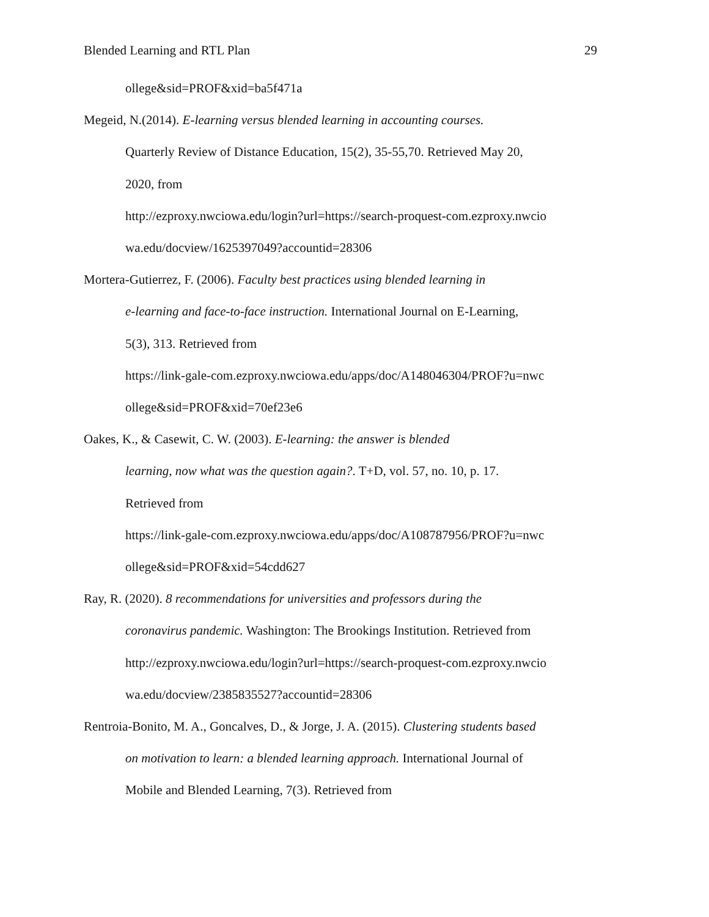Blended Learning and RTL Plan 29
ollege&sid=PROF&xid=ba5f471a
Megeid, N.(2014). E-learning versus blended learning in accounting courses.
Quarterly Review of Distance Education, 15(2), 35-55,70. Retrieved May 20,
2020, from
http://ezproxy.nwciowa.edu/login?url=https://search-proquest-com.ezproxy.nwcio
wa.edu/docview/1625397049?accountid=28306
Mortera-Gutierrez, F. (2006). Faculty best practices using blended learning in
e-learning and face-to-face instruction. International Journal on E-Learning,
5(3), 313. Retrieved from
https://link-gale-com.ezproxy.nwciowa.edu/apps/doc/A148046304/PROF?u=nwc
ollege&sid=PROF&xid=70ef23e6
Oakes, K., & Casewit, C. W. (2003). E-learning: the answer is blended
learning, now what was the question again?. T+D, vol. 57, no. 10, p. 17.
Retrieved from
https://link-gale-com.ezproxy.nwciowa.edu/apps/doc/A108787956/PROF?u=nwc
ollege&sid=PROF&xid=54cdd627
Ray, R. (2020). 8 recommendations for universities and professors during the
coronavirus pandemic. Washington: The Brookings Institution. Retrieved from
http://ezproxy.nwciowa.edu/login?url=https://search-proquest-com.ezproxy.nwcio
wa.edu/docview/2385835527?accountid=28306
Rentroia-Bonito, M. A., Goncalves, D., & Jorge, J. A. (2015). Clustering students based
on motivation to learn: a blended learning approach. International Journal of
Mobile and Blended Learning, 7(3). Retrieved from